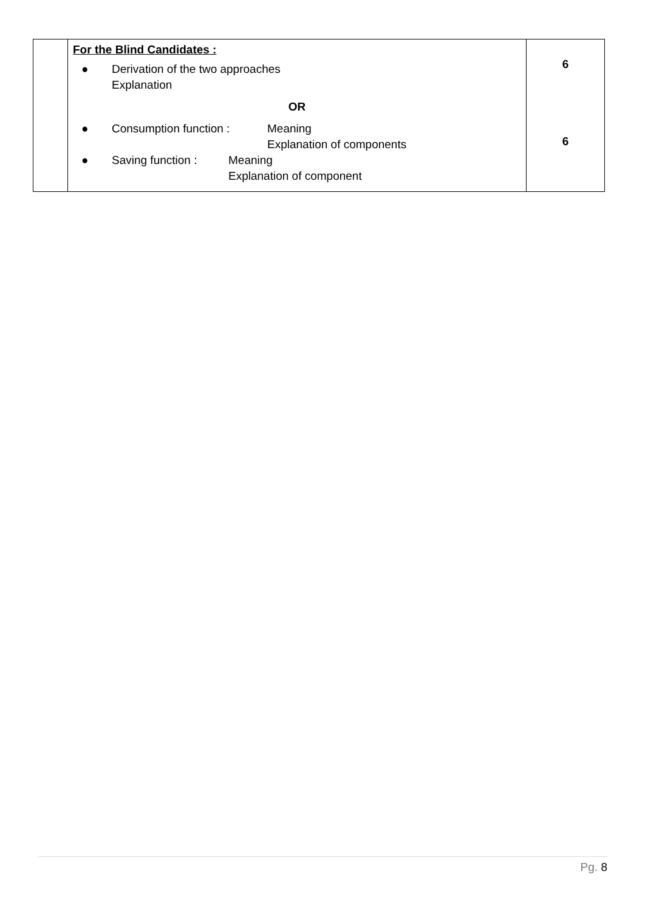| | For the Blind Candidates : ● Derivation of the two approaches Explanation OR ● Consumption function : Meaning Explanation of components ● Saving function : Meaning Explanation of component | 6 6 |
Pg. 8